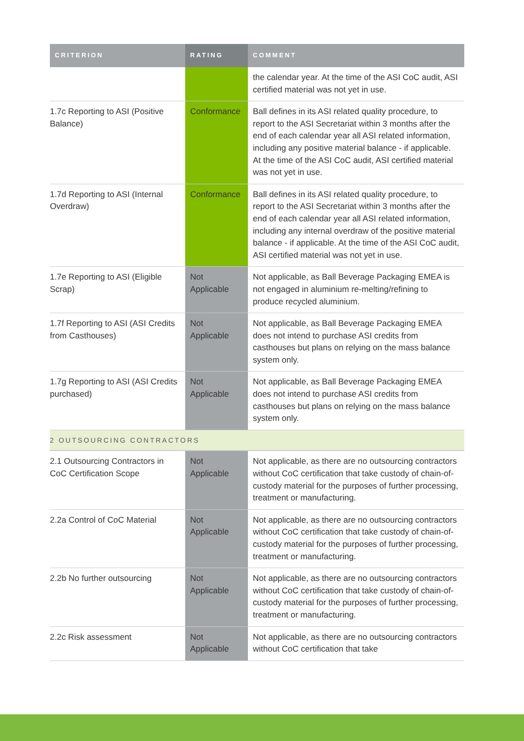| CRITERION | RATING | COMMENT |
| --- | --- | --- |
| | | the calendar year. At the time of the ASI CoC audit, ASI certified material was not yet in use. |
| 1.7c Reporting to ASI (Positive Balance) | Conformance | Ball defines in its ASI related quality procedure, to report to the ASI Secretariat within 3 months after the end of each calendar year all ASI related information, including any positive material balance - if applicable. At the time of the ASI CoC audit, ASI certified material was not yet in use. |
| 1.7d Reporting to ASI (Internal Overdraw) | Conformance | Ball defines in its ASI related quality procedure, to report to the ASI Secretariat within 3 months after the end of each calendar year all ASI related information, including any internal overdraw of the positive material balance - if applicable. At the time of the ASI CoC audit, ASI certified material was not yet in use. |
| 1.7e Reporting to ASI (Eligible Scrap) | Not Applicable | Not applicable, as Ball Beverage Packaging EMEA is not engaged in aluminium re-melting/refining to produce recycled aluminium. |
| 1.7f Reporting to ASI (ASI Credits from Casthouses) | Not Applicable | Not applicable, as Ball Beverage Packaging EMEA does not intend to purchase ASI credits from casthouses but plans on relying on the mass balance system only. |
| 1.7g Reporting to ASI (ASI Credits purchased) | Not Applicable | Not applicable, as Ball Beverage Packaging EMEA does not intend to purchase ASI credits from casthouses but plans on relying on the mass balance system only. |
| 2 OUTSOURCING CONTRACTORS | | |
| 2.1 Outsourcing Contractors in CoC Certification Scope | Not Applicable | Not applicable, as there are no outsourcing contractors without CoC certification that take custody of chain-of-custody material for the purposes of further processing, treatment or manufacturing. |
| 2.2a Control of CoC Material | Not Applicable | Not applicable, as there are no outsourcing contractors without CoC certification that take custody of chain-of-custody material for the purposes of further processing, treatment or manufacturing. |
| 2.2b No further outsourcing | Not Applicable | Not applicable, as there are no outsourcing contractors without CoC certification that take custody of chain-of-custody material for the purposes of further processing, treatment or manufacturing. |
| 2.2c Risk assessment | Not Applicable | Not applicable, as there are no outsourcing contractors without CoC certification that take |